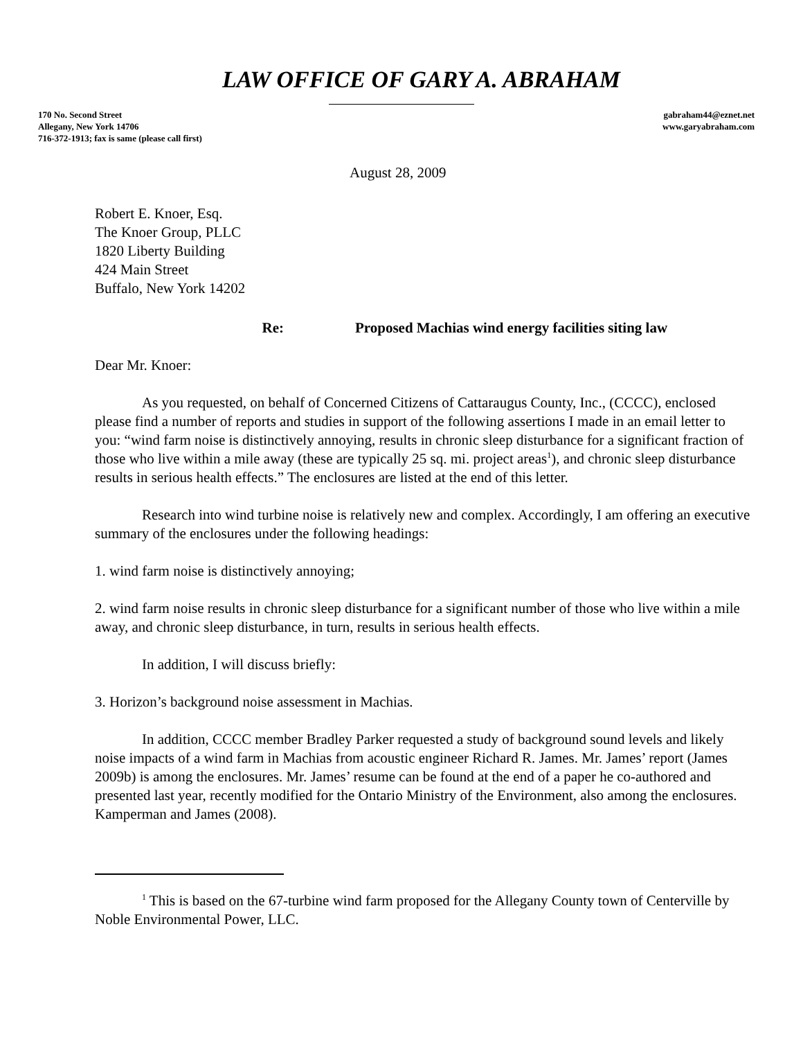LAW OFFICE OF GARY A. ABRAHAM
170 No. Second Street
Allegany, New York 14706
716-372-1913; fax is same (please call first)
gabraham44@eznet.net
www.garyabraham.com
August 28, 2009
Robert E. Knoer, Esq.
The Knoer Group, PLLC
1820 Liberty Building
424 Main Street
Buffalo, New York 14202
Re: Proposed Machias wind energy facilities siting law
Dear Mr. Knoer:
As you requested, on behalf of Concerned Citizens of Cattaraugus County, Inc., (CCCC), enclosed please find a number of reports and studies in support of the following assertions I made in an email letter to you: “wind farm noise is distinctively annoying, results in chronic sleep disturbance for a significant fraction of those who live within a mile away (these are typically 25 sq. mi. project areas<sup>1</sup>), and chronic sleep disturbance results in serious health effects.” The enclosures are listed at the end of this letter.
Research into wind turbine noise is relatively new and complex. Accordingly, I am offering an executive summary of the enclosures under the following headings:
1. wind farm noise is distinctively annoying;
2. wind farm noise results in chronic sleep disturbance for a significant number of those who live within a mile away, and chronic sleep disturbance, in turn, results in serious health effects.
In addition, I will discuss briefly:
3. Horizon’s background noise assessment in Machias.
In addition, CCCC member Bradley Parker requested a study of background sound levels and likely noise impacts of a wind farm in Machias from acoustic engineer Richard R. James. Mr. James’ report (James 2009b) is among the enclosures. Mr. James’ resume can be found at the end of a paper he co-authored and presented last year, recently modified for the Ontario Ministry of the Environment, also among the enclosures. Kamperman and James (2008).
<sup>1</sup> This is based on the 67-turbine wind farm proposed for the Allegany County town of Centerville by Noble Environmental Power, LLC.